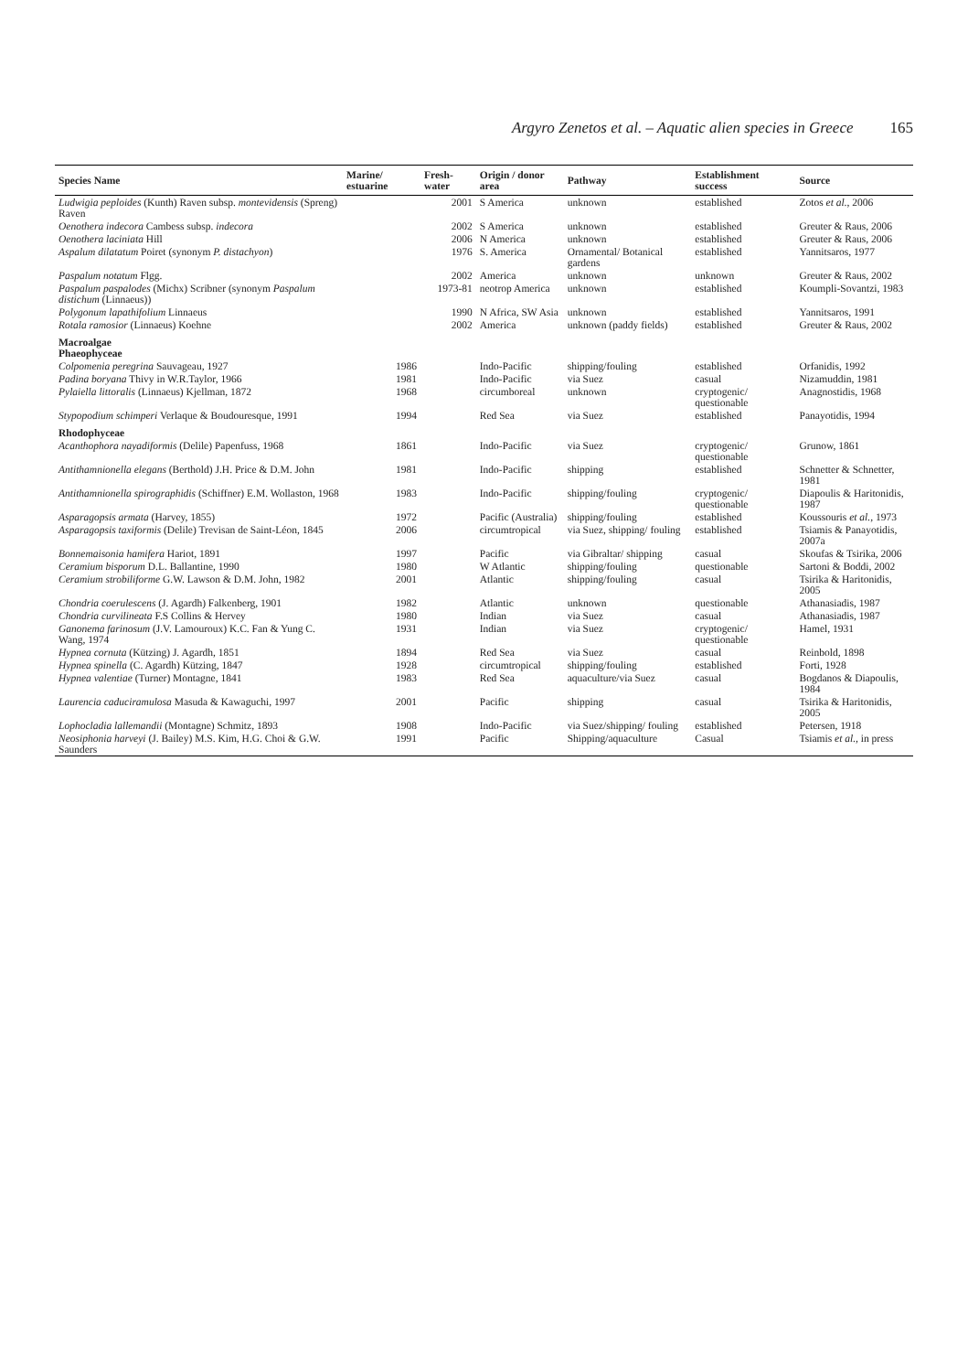Argyro Zenetos et al. – Aquatic alien species in Greece 165
| Species Name | Marine/ estuarine | Fresh-water | Origin / donor area | Pathway | Establishment success | Source |
| --- | --- | --- | --- | --- | --- | --- |
| Ludwigia peploides (Kunth) Raven subsp. montevidensis (Spreng) Raven | | 2001 | S America | unknown | established | Zotos et al. , 2006 |
| Oenothera indecora Cambess subsp. indecora | | 2002 | S America | unknown | established | Greuter & Raus, 2006 |
| Oenothera laciniata Hill | | 2006 | N America | unknown | established | Greuter & Raus, 2006 |
| Aspalum dilatatum Poiret (synonym P. distachyon ) | | 1976 | S. America | Ornamental/ Botanical gardens | established | Yannitsaros, 1977 |
| Paspalum notatum Flgg. | | 2002 | America | unknown | unknown | Greuter & Raus, 2002 |
| Paspalum paspalodes (Michx) Scribner (synonym Paspalum distichum (Linnaeus)) | | 1973-81 | neotrop America | unknown | established | Koumpli-Sovantzi, 1983 |
| Polygonum lapathifolium Linnaeus | | 1990 | N Africa, SW Asia | unknown | established | Yannitsaros, 1991 |
| Rotala ramosior (Linnaeus) Koehne | | 2002 | America | unknown (paddy fields) | established | Greuter & Raus, 2002 |
| Macroalgae Phaeophyceae | | | | | | |
| Colpomenia peregrina Sauvageau, 1927 | 1986 | | Indo-Pacific | shipping/fouling | established | Orfanidis, 1992 |
| Padina boryana Thivy in W.R.Taylor, 1966 | 1981 | | Indo-Pacific | via Suez | casual | Nizamuddin, 1981 |
| Pylaiella littoralis (Linnaeus) Kjellman, 1872 | 1968 | | circumboreal | unknown | cryptogenic/ questionable | Anagnostidis, 1968 |
| Stypopodium schimperi Verlaque & Boudouresque, 1991 | 1994 | | Red Sea | via Suez | established | Panayotidis, 1994 |
| Rhodophyceae | | | | | | |
| Acanthophora nayadiformis (Delile) Papenfuss, 1968 | 1861 | | Indo-Pacific | via Suez | cryptogenic/ questionable | Grunow, 1861 |
| Antithamnionella elegans (Berthold) J.H. Price & D.M. John | 1981 | | Indo-Pacific | shipping | established | Schnetter & Schnetter, 1981 |
| Antithamnionella spirographidis (Schiffner) E.M. Wollaston, 1968 | 1983 | | Indo-Pacific | shipping/fouling | cryptogenic/ questionable | Diapoulis & Haritonidis, 1987 |
| Asparagopsis armata (Harvey, 1855) | 1972 | | Pacific (Australia) | shipping/fouling | established | Koussouris et al. , 1973 |
| Asparagopsis taxiformis (Delile) Trevisan de Saint-Léon, 1845 | 2006 | | circumtropical | via Suez, shipping/ fouling | established | Tsiamis & Panayotidis, 2007a |
| Bonnemaisonia hamifera Hariot, 1891 | 1997 | | Pacific | via Gibraltar/ shipping | casual | Skoufas & Tsirika, 2006 |
| Ceramium bisporum D.L. Ballantine, 1990 | 1980 | | W Atlantic | shipping/fouling | questionable | Sartoni & Boddi, 2002 |
| Ceramium strobiliforme G.W. Lawson & D.M. John, 1982 | 2001 | | Atlantic | shipping/fouling | casual | Tsirika & Haritonidis, 2005 |
| Chondria coerulescens (J. Agardh) Falkenberg, 1901 | 1982 | | Atlantic | unknown | questionable | Athanasiadis, 1987 |
| Chondria curvilineata F.S Collins & Hervey | 1980 | | Indian | via Suez | casual | Athanasiadis, 1987 |
| Ganonema farinosum (J.V. Lamouroux) K.C. Fan & Yung C. Wang, 1974 | 1931 | | Indian | via Suez | cryptogenic/ questionable | Hamel, 1931 |
| Hypnea cornuta (Kützing) J. Agardh, 1851 | 1894 | | Red Sea | via Suez | casual | Reinbold, 1898 |
| Hypnea spinella (C. Agardh) Kützing, 1847 | 1928 | | circumtropical | shipping/fouling | established | Forti, 1928 |
| Hypnea valentiae (Turner) Montagne, 1841 | 1983 | | Red Sea | aquaculture/via Suez | casual | Bogdanos & Diapoulis, 1984 |
| Laurencia caduciramulosa Masuda & Kawaguchi, 1997 | 2001 | | Pacific | shipping | casual | Tsirika & Haritonidis, 2005 |
| Lophocladia lallemandii (Montagne) Schmitz, 1893 | 1908 | | Indo-Pacific | via Suez/shipping/ fouling | established | Petersen, 1918 |
| Neosiphonia harveyi (J. Bailey) M.S. Kim, H.G. Choi & G.W. Saunders | 1991 | | Pacific | Shipping/aquaculture | Casual | Tsiamis et al. , in press |